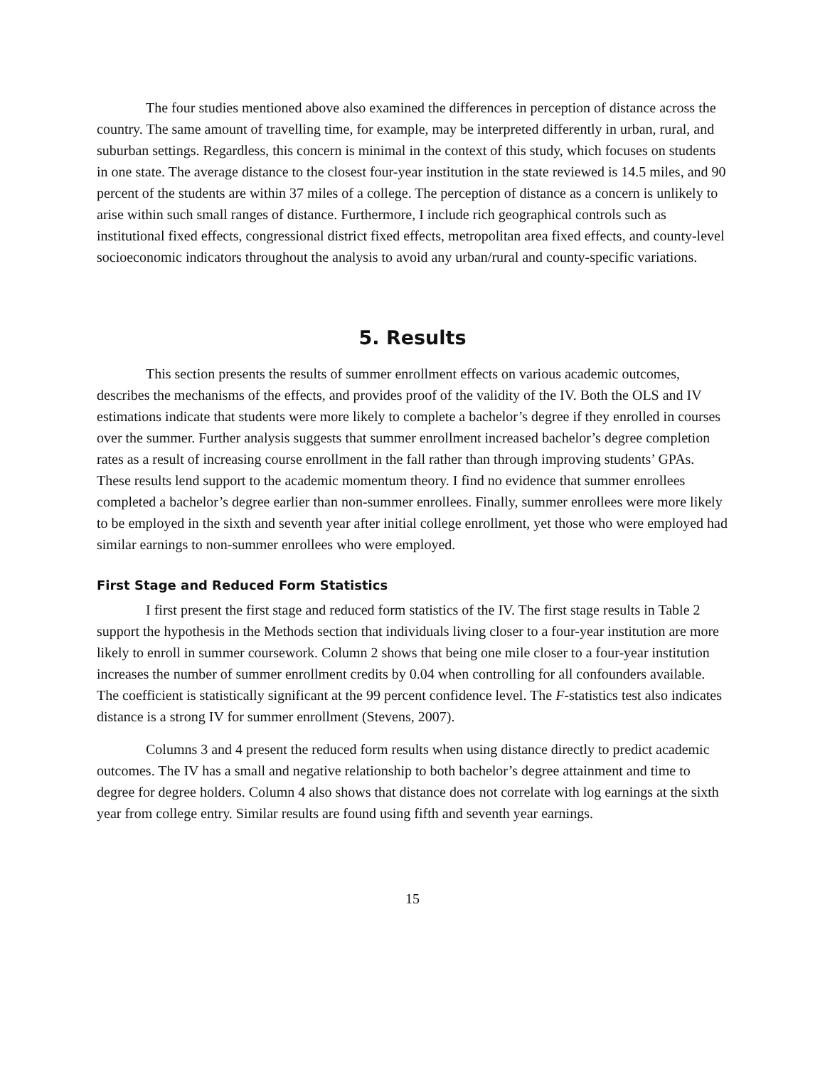The four studies mentioned above also examined the differences in perception of distance across the country. The same amount of travelling time, for example, may be interpreted differently in urban, rural, and suburban settings. Regardless, this concern is minimal in the context of this study, which focuses on students in one state. The average distance to the closest four-year institution in the state reviewed is 14.5 miles, and 90 percent of the students are within 37 miles of a college. The perception of distance as a concern is unlikely to arise within such small ranges of distance. Furthermore, I include rich geographical controls such as institutional fixed effects, congressional district fixed effects, metropolitan area fixed effects, and county-level socioeconomic indicators throughout the analysis to avoid any urban/rural and county-specific variations.
5. Results
This section presents the results of summer enrollment effects on various academic outcomes, describes the mechanisms of the effects, and provides proof of the validity of the IV. Both the OLS and IV estimations indicate that students were more likely to complete a bachelor’s degree if they enrolled in courses over the summer. Further analysis suggests that summer enrollment increased bachelor’s degree completion rates as a result of increasing course enrollment in the fall rather than through improving students’ GPAs. These results lend support to the academic momentum theory. I find no evidence that summer enrollees completed a bachelor’s degree earlier than non-summer enrollees. Finally, summer enrollees were more likely to be employed in the sixth and seventh year after initial college enrollment, yet those who were employed had similar earnings to non-summer enrollees who were employed.
First Stage and Reduced Form Statistics
I first present the first stage and reduced form statistics of the IV. The first stage results in Table 2 support the hypothesis in the Methods section that individuals living closer to a four-year institution are more likely to enroll in summer coursework. Column 2 shows that being one mile closer to a four-year institution increases the number of summer enrollment credits by 0.04 when controlling for all confounders available. The coefficient is statistically significant at the 99 percent confidence level. The F-statistics test also indicates distance is a strong IV for summer enrollment (Stevens, 2007).
Columns 3 and 4 present the reduced form results when using distance directly to predict academic outcomes. The IV has a small and negative relationship to both bachelor’s degree attainment and time to degree for degree holders. Column 4 also shows that distance does not correlate with log earnings at the sixth year from college entry. Similar results are found using fifth and seventh year earnings.
15